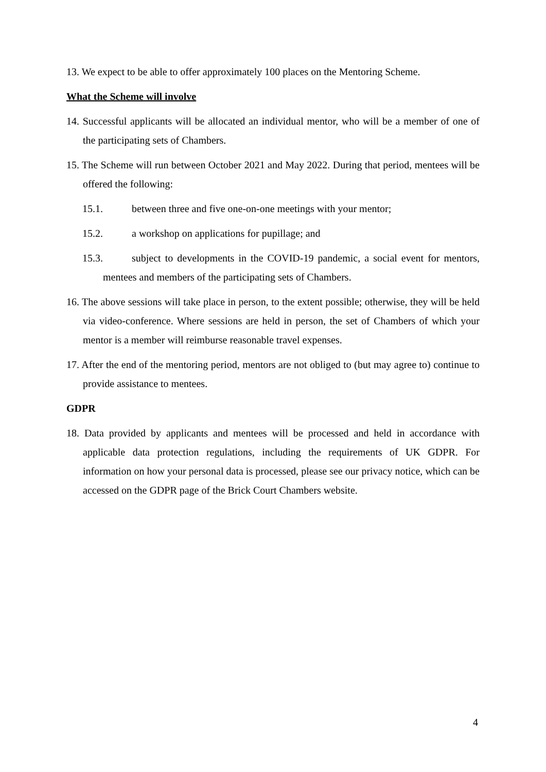13. We expect to be able to offer approximately 100 places on the Mentoring Scheme.
What the Scheme will involve
14. Successful applicants will be allocated an individual mentor, who will be a member of one of the participating sets of Chambers.
15. The Scheme will run between October 2021 and May 2022. During that period, mentees will be offered the following:
15.1. between three and five one-on-one meetings with your mentor;
15.2. a workshop on applications for pupillage; and
15.3. subject to developments in the COVID-19 pandemic, a social event for mentors, mentees and members of the participating sets of Chambers.
16. The above sessions will take place in person, to the extent possible; otherwise, they will be held via video-conference. Where sessions are held in person, the set of Chambers of which your mentor is a member will reimburse reasonable travel expenses.
17. After the end of the mentoring period, mentors are not obliged to (but may agree to) continue to provide assistance to mentees.
GDPR
18. Data provided by applicants and mentees will be processed and held in accordance with applicable data protection regulations, including the requirements of UK GDPR. For information on how your personal data is processed, please see our privacy notice, which can be accessed on the GDPR page of the Brick Court Chambers website.
4